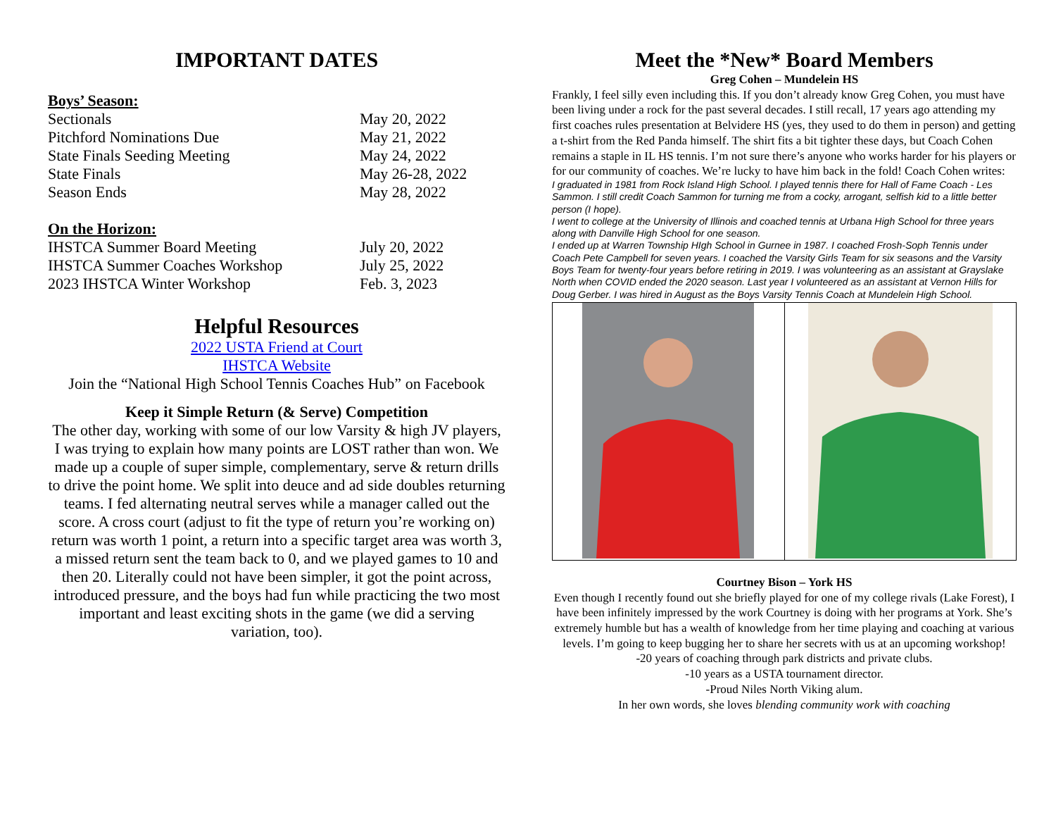IMPORTANT DATES
Boys’ Season:
| Sectionals | May 20, 2022 |
| Pitchford Nominations Due | May 21, 2022 |
| State Finals Seeding Meeting | May 24, 2022 |
| State Finals | May 26-28, 2022 |
| Season Ends | May 28, 2022 |
On the Horizon:
| IHSTCA Summer Board Meeting | July 20, 2022 |
| IHSTCA Summer Coaches Workshop | July 25, 2022 |
| 2023 IHSTCA Winter Workshop | Feb. 3, 2023 |
Helpful Resources
2022 USTA Friend at Court
IHSTCA Website
Join the “National High School Tennis Coaches Hub” on Facebook
Keep it Simple Return (& Serve) Competition
The other day, working with some of our low Varsity & high JV players, I was trying to explain how many points are LOST rather than won. We made up a couple of super simple, complementary, serve & return drills to drive the point home. We split into deuce and ad side doubles returning teams. I fed alternating neutral serves while a manager called out the score. A cross court (adjust to fit the type of return you’re working on) return was worth 1 point, a return into a specific target area was worth 3, a missed return sent the team back to 0, and we played games to 10 and then 20. Literally could not have been simpler, it got the point across, introduced pressure, and the boys had fun while practicing the two most important and least exciting shots in the game (we did a serving variation, too).
Meet the *New* Board Members
Greg Cohen – Mundelein HS
Frankly, I feel silly even including this. If you don’t already know Greg Cohen, you must have been living under a rock for the past several decades. I still recall, 17 years ago attending my first coaches rules presentation at Belvidere HS (yes, they used to do them in person) and getting a t-shirt from the Red Panda himself. The shirt fits a bit tighter these days, but Coach Cohen remains a staple in IL HS tennis. I’m not sure there’s anyone who works harder for his players or for our community of coaches. We’re lucky to have him back in the fold! Coach Cohen writes:
I graduated in 1981 from Rock Island High School. I played tennis there for Hall of Fame Coach - Les Sammon. I still credit Coach Sammon for turning me from a cocky, arrogant, selfish kid to a little better person (I hope).
I went to college at the University of Illinois and coached tennis at Urbana High School for three years along with Danville High School for one season.
I ended up at Warren Township HIgh School in Gurnee in 1987. I coached Frosh-Soph Tennis under Coach Pete Campbell for seven years. I coached the Varsity Girls Team for six seasons and the Varsity Boys Team for twenty-four years before retiring in 2019. I was volunteering as an assistant at Grayslake North when COVID ended the 2020 season. Last year I volunteered as an assistant at Vernon Hills for Doug Gerber. I was hired in August as the Boys Varsity Tennis Coach at Mundelein High School.
Courtney Bison – York HS
Even though I recently found out she briefly played for one of my college rivals (Lake Forest), I have been infinitely impressed by the work Courtney is doing with her programs at York. She’s extremely humble but has a wealth of knowledge from her time playing and coaching at various levels. I’m going to keep bugging her to share her secrets with us at an upcoming workshop!
-20 years of coaching through park districts and private clubs.
-10 years as a USTA tournament director.
-Proud Niles North Viking alum.
In her own words, she loves blending community work with coaching